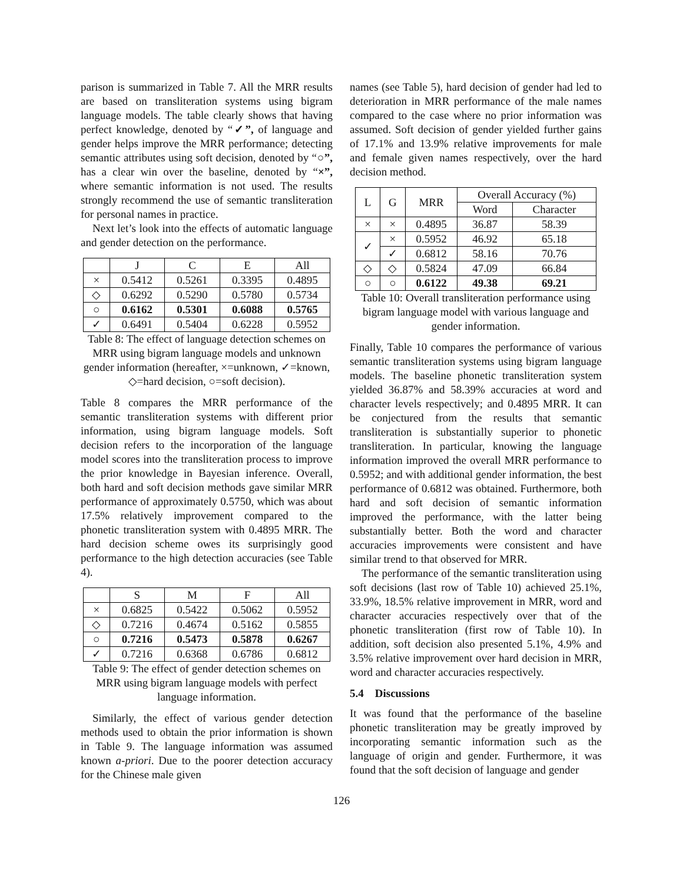parison is summarized in Table 7. All the MRR results are based on transliteration systems using bigram language models. The table clearly shows that having perfect knowledge, denoted by “✓”, of language and gender helps improve the MRR performance; detecting semantic attributes using soft decision, denoted by “○”, has a clear win over the baseline, denoted by “×”, where semantic information is not used. The results strongly recommend the use of semantic transliteration for personal names in practice.
Next let’s look into the effects of automatic language and gender detection on the performance.
| | J | C | E | All |
| --- | --- | --- | --- | --- |
| × | 0.5412 | 0.5261 | 0.3395 | 0.4895 |
| ◇ | 0.6292 | 0.5290 | 0.5780 | 0.5734 |
| ○ | 0.6162 | 0.5301 | 0.6088 | 0.5765 |
| ✓ | 0.6491 | 0.5404 | 0.6228 | 0.5952 |
Table 8: The effect of language detection schemes on MRR using bigram language models and unknown gender information (hereafter, ×=unknown, ✓=known, ◇=hard decision, ○=soft decision).
Table 8 compares the MRR performance of the semantic transliteration systems with different prior information, using bigram language models. Soft decision refers to the incorporation of the language model scores into the transliteration process to improve the prior knowledge in Bayesian inference. Overall, both hard and soft decision methods gave similar MRR performance of approximately 0.5750, which was about 17.5% relatively improvement compared to the phonetic transliteration system with 0.4895 MRR. The hard decision scheme owes its surprisingly good performance to the high detection accuracies (see Table 4).
| | S | M | F | All |
| --- | --- | --- | --- | --- |
| × | 0.6825 | 0.5422 | 0.5062 | 0.5952 |
| ◇ | 0.7216 | 0.4674 | 0.5162 | 0.5855 |
| ○ | 0.7216 | 0.5473 | 0.5878 | 0.6267 |
| ✓ | 0.7216 | 0.6368 | 0.6786 | 0.6812 |
Table 9: The effect of gender detection schemes on MRR using bigram language models with perfect language information.
Similarly, the effect of various gender detection methods used to obtain the prior information is shown in Table 9. The language information was assumed known a-priori. Due to the poorer detection accuracy for the Chinese male given
names (see Table 5), hard decision of gender had led to deterioration in MRR performance of the male names compared to the case where no prior information was assumed. Soft decision of gender yielded further gains of 17.1% and 13.9% relative improvements for male and female given names respectively, over the hard decision method.
| L | G | MRR | Overall Accuracy (%) | |
| --- | --- | --- | --- | --- |
| | | | Word | Character |
| × | × | 0.4895 | 36.87 | 58.39 |
| ✓ | × | 0.5952 | 46.92 | 65.18 |
| | ✓ | 0.6812 | 58.16 | 70.76 |
| ◇ | ◇ | 0.5824 | 47.09 | 66.84 |
| ○ | ○ | 0.6122 | 49.38 | 69.21 |
Table 10: Overall transliteration performance using bigram language model with various language and gender information.
Finally, Table 10 compares the performance of various semantic transliteration systems using bigram language models. The baseline phonetic transliteration system yielded 36.87% and 58.39% accuracies at word and character levels respectively; and 0.4895 MRR. It can be conjectured from the results that semantic transliteration is substantially superior to phonetic transliteration. In particular, knowing the language information improved the overall MRR performance to 0.5952; and with additional gender information, the best performance of 0.6812 was obtained. Furthermore, both hard and soft decision of semantic information improved the performance, with the latter being substantially better. Both the word and character accuracies improvements were consistent and have similar trend to that observed for MRR.
The performance of the semantic transliteration using soft decisions (last row of Table 10) achieved 25.1%, 33.9%, 18.5% relative improvement in MRR, word and character accuracies respectively over that of the phonetic transliteration (first row of Table 10). In addition, soft decision also presented 5.1%, 4.9% and 3.5% relative improvement over hard decision in MRR, word and character accuracies respectively.
5.4 Discussions
It was found that the performance of the baseline phonetic transliteration may be greatly improved by incorporating semantic information such as the language of origin and gender. Furthermore, it was found that the soft decision of language and gender
126